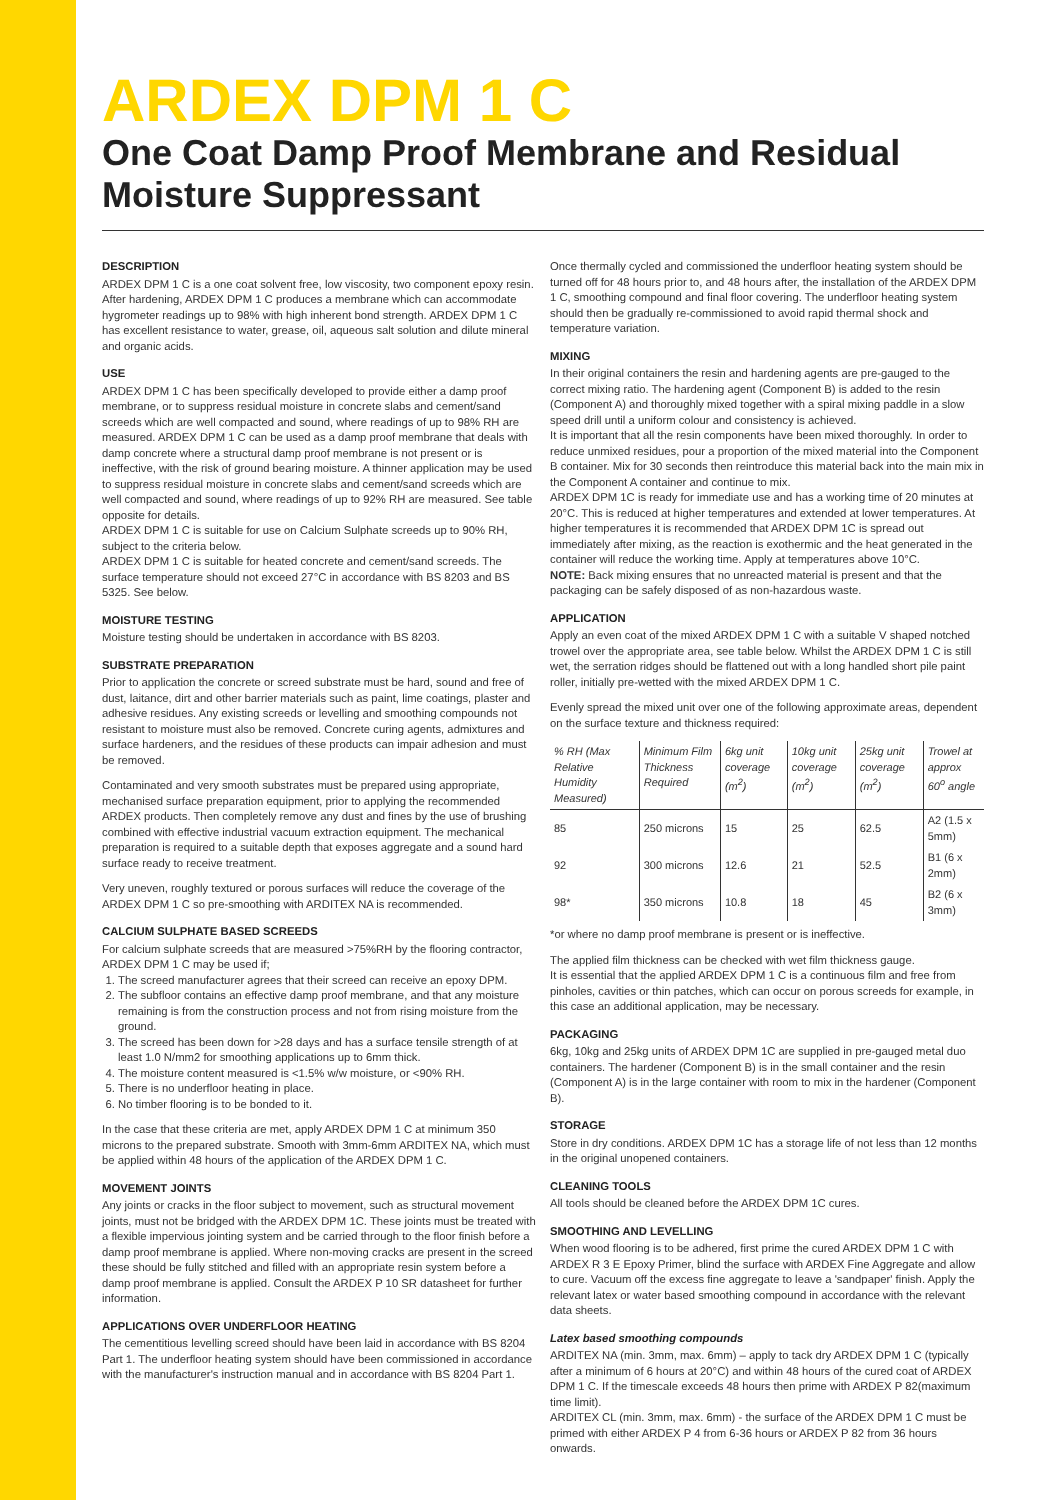ARDEX DPM 1 C
One Coat Damp Proof Membrane and Residual Moisture Suppressant
DESCRIPTION
ARDEX DPM 1 C is a one coat solvent free, low viscosity, two component epoxy resin. After hardening, ARDEX DPM 1 C produces a membrane which can accommodate hygrometer readings up to 98% with high inherent bond strength. ARDEX DPM 1 C has excellent resistance to water, grease, oil, aqueous salt solution and dilute mineral and organic acids.
USE
ARDEX DPM 1 C has been specifically developed to provide either a damp proof membrane, or to suppress residual moisture in concrete slabs and cement/sand screeds which are well compacted and sound, where readings of up to 98% RH are measured. ARDEX DPM 1 C can be used as a damp proof membrane that deals with damp concrete where a structural damp proof membrane is not present or is ineffective, with the risk of ground bearing moisture. A thinner application may be used to suppress residual moisture in concrete slabs and cement/sand screeds which are well compacted and sound, where readings of up to 92% RH are measured. See table opposite for details.
ARDEX DPM 1 C is suitable for use on Calcium Sulphate screeds up to 90% RH, subject to the criteria below.
ARDEX DPM 1 C is suitable for heated concrete and cement/sand screeds. The surface temperature should not exceed 27°C in accordance with BS 8203 and BS 5325. See below.
MOISTURE TESTING
Moisture testing should be undertaken in accordance with BS 8203.
SUBSTRATE PREPARATION
Prior to application the concrete or screed substrate must be hard, sound and free of dust, laitance, dirt and other barrier materials such as paint, lime coatings, plaster and adhesive residues. Any existing screeds or levelling and smoothing compounds not resistant to moisture must also be removed. Concrete curing agents, admixtures and surface hardeners, and the residues of these products can impair adhesion and must be removed.
Contaminated and very smooth substrates must be prepared using appropriate, mechanised surface preparation equipment, prior to applying the recommended ARDEX products. Then completely remove any dust and fines by the use of brushing combined with effective industrial vacuum extraction equipment. The mechanical preparation is required to a suitable depth that exposes aggregate and a sound hard surface ready to receive treatment.
Very uneven, roughly textured or porous surfaces will reduce the coverage of the ARDEX DPM 1 C so pre-smoothing with ARDITEX NA is recommended.
CALCIUM SULPHATE BASED SCREEDS
For calcium sulphate screeds that are measured >75%RH by the flooring contractor, ARDEX DPM 1 C may be used if;
1. The screed manufacturer agrees that their screed can receive an epoxy DPM.
2. The subfloor contains an effective damp proof membrane, and that any moisture remaining is from the construction process and not from rising moisture from the ground.
3. The screed has been down for >28 days and has a surface tensile strength of at least 1.0 N/mm2 for smoothing applications up to 6mm thick.
4. The moisture content measured is <1.5% w/w moisture, or <90% RH.
5. There is no underfloor heating in place.
6. No timber flooring is to be bonded to it.
In the case that these criteria are met, apply ARDEX DPM 1 C at minimum 350 microns to the prepared substrate. Smooth with 3mm-6mm ARDITEX NA, which must be applied within 48 hours of the application of the ARDEX DPM 1 C.
MOVEMENT JOINTS
Any joints or cracks in the floor subject to movement, such as structural movement joints, must not be bridged with the ARDEX DPM 1C. These joints must be treated with a flexible impervious jointing system and be carried through to the floor finish before a damp proof membrane is applied. Where non-moving cracks are present in the screed these should be fully stitched and filled with an appropriate resin system before a damp proof membrane is applied. Consult the ARDEX P 10 SR datasheet for further information.
APPLICATIONS OVER UNDERFLOOR HEATING
The cementitious levelling screed should have been laid in accordance with BS 8204 Part 1. The underfloor heating system should have been commissioned in accordance with the manufacturer's instruction manual and in accordance with BS 8204 Part 1.
Once thermally cycled and commissioned the underfloor heating system should be turned off for 48 hours prior to, and 48 hours after, the installation of the ARDEX DPM 1 C, smoothing compound and final floor covering. The underfloor heating system should then be gradually re-commissioned to avoid rapid thermal shock and temperature variation.
MIXING
In their original containers the resin and hardening agents are pre-gauged to the correct mixing ratio. The hardening agent (Component B) is added to the resin (Component A) and thoroughly mixed together with a spiral mixing paddle in a slow speed drill until a uniform colour and consistency is achieved.
It is important that all the resin components have been mixed thoroughly. In order to reduce unmixed residues, pour a proportion of the mixed material into the Component B container. Mix for 30 seconds then reintroduce this material back into the main mix in the Component A container and continue to mix.
ARDEX DPM 1C is ready for immediate use and has a working time of 20 minutes at 20°C. This is reduced at higher temperatures and extended at lower temperatures. At higher temperatures it is recommended that ARDEX DPM 1C is spread out immediately after mixing, as the reaction is exothermic and the heat generated in the container will reduce the working time. Apply at temperatures above 10°C.
NOTE: Back mixing ensures that no unreacted material is present and that the packaging can be safely disposed of as non-hazardous waste.
APPLICATION
Apply an even coat of the mixed ARDEX DPM 1 C with a suitable V shaped notched trowel over the appropriate area, see table below. Whilst the ARDEX DPM 1 C is still wet, the serration ridges should be flattened out with a long handled short pile paint roller, initially pre-wetted with the mixed ARDEX DPM 1 C.
Evenly spread the mixed unit over one of the following approximate areas, dependent on the surface texture and thickness required:
| % RH (Max Relative Humidity Measured) | Minimum Film Thickness Required | 6kg unit coverage (m<sup>2</sup>) | 10kg unit coverage (m<sup>2</sup>) | 25kg unit coverage (m<sup>2</sup>) | Trowel at approx 60<sup>o</sup> angle |
| --- | --- | --- | --- | --- | --- |
| 85 | 250 microns | 15 | 25 | 62.5 | A2 (1.5 x 5mm) |
| 92 | 300 microns | 12.6 | 21 | 52.5 | B1 (6 x 2mm) |
| 98* | 350 microns | 10.8 | 18 | 45 | B2 (6 x 3mm) |
*or where no damp proof membrane is present or is ineffective.
The applied film thickness can be checked with wet film thickness gauge.
It is essential that the applied ARDEX DPM 1 C is a continuous film and free from pinholes, cavities or thin patches, which can occur on porous screeds for example, in this case an additional application, may be necessary.
PACKAGING
6kg, 10kg and 25kg units of ARDEX DPM 1C are supplied in pre-gauged metal duo containers. The hardener (Component B) is in the small container and the resin (Component A) is in the large container with room to mix in the hardener (Component B).
STORAGE
Store in dry conditions. ARDEX DPM 1C has a storage life of not less than 12 months in the original unopened containers.
CLEANING TOOLS
All tools should be cleaned before the ARDEX DPM 1C cures.
SMOOTHING AND LEVELLING
When wood flooring is to be adhered, first prime the cured ARDEX DPM 1 C with ARDEX R 3 E Epoxy Primer, blind the surface with ARDEX Fine Aggregate and allow to cure. Vacuum off the excess fine aggregate to leave a 'sandpaper' finish. Apply the relevant latex or water based smoothing compound in accordance with the relevant data sheets.
Latex based smoothing compounds
ARDITEX NA (min. 3mm, max. 6mm) – apply to tack dry ARDEX DPM 1 C (typically after a minimum of 6 hours at 20°C) and within 48 hours of the cured coat of ARDEX DPM 1 C. If the timescale exceeds 48 hours then prime with ARDEX P 82(maximum time limit).
ARDITEX CL (min. 3mm, max. 6mm) - the surface of the ARDEX DPM 1 C must be primed with either ARDEX P 4 from 6-36 hours or ARDEX P 82 from 36 hours onwards.